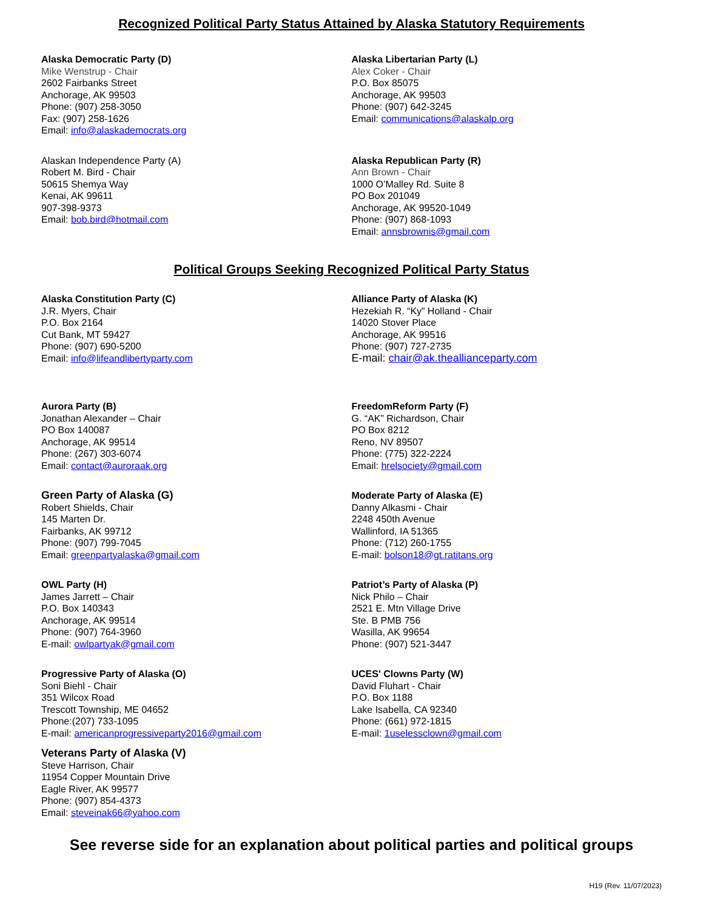Recognized Political Party Status Attained by Alaska Statutory Requirements
Alaska Democratic Party (D)
Mike Wenstrup - Chair
2602 Fairbanks Street
Anchorage, AK 99503
Phone: (907) 258-3050
Fax: (907) 258-1626
Email: info@alaskademocrats.org
Alaska Libertarian Party (L)
Alex Coker - Chair
P.O. Box 85075
Anchorage, AK 99503
Phone: (907) 642-3245
Email: communications@alaskalp.org
Alaskan Independence Party (A)
Robert M. Bird - Chair
50615 Shemya Way
Kenai, AK 99611
907-398-9373
Email: bob.bird@hotmail.com
Alaska Republican Party (R)
Ann Brown - Chair
1000 O’Malley Rd. Suite 8
PO Box 201049
Anchorage, AK 99520-1049
Phone: (907) 868-1093
Email: annsbrownis@gmail.com
Political Groups Seeking Recognized Political Party Status
Alaska Constitution Party (C)
J.R. Myers, Chair
P.O. Box 2164
Cut Bank, MT 59427
Phone: (907) 690-5200
Email: info@lifeandlibertyparty.com
Alliance Party of Alaska (K)
Hezekiah R. “Ky” Holland - Chair
14020 Stover Place
Anchorage, AK 99516
Phone: (907) 727-2735
E-mail: chair@ak.thealliance­party.com
Aurora Party (B)
Jonathan Alexander – Chair
PO Box 140087
Anchorage, AK 99514
Phone: (267) 303-6074
Email: contact@auroraak.org
FreedomReform Party (F)
G. “AK” Richardson, Chair
PO Box 8212
Reno, NV 89507
Phone: (775) 322-2224
Email: hrelsociety@gmail.com
Green Party of Alaska (G)
Robert Shields, Chair
145 Marten Dr.
Fairbanks, AK 99712
Phone: (907) 799-7045
Email: greenpartyalaska@gmail.com
Moderate Party of Alaska (E)
Danny Alkasmi - Chair
2248 450th Avenue
Wallinford, IA 51365
Phone: (712) 260-1755
E-mail: bolson18@gt.ratitans.org
OWL Party (H)
James Jarrett – Chair
P.O. Box 140343
Anchorage, AK 99514
Phone: (907) 764-3960
E-mail: owlpartyak@gmail.com
Patriot’s Party of Alaska (P)
Nick Philo – Chair
2521 E. Mtn Village Drive
Ste. B PMB 756
Wasilla, AK 99654
Phone: (907) 521-3447
Progressive Party of Alaska (O)
Soni Biehl - Chair
351 Wilcox Road
Trescott Township, ME 04652
Phone:(207) 733-1095
E-mail: americanprogressiveparty2016@gmail.com
UCES' Clowns Party (W)
David Fluhart - Chair
P.O. Box 1188
Lake Isabella, CA 92340
Phone: (661) 972-1815
E-mail: 1uselessclown@gmail.com
Veterans Party of Alaska (V)
Steve Harrison, Chair
11954 Copper Mountain Drive
Eagle River, AK 99577
Phone: (907) 854-4373
Email: steveinak66@yahoo.com
See reverse side for an explanation about political parties and political groups
H19 (Rev. 11/07/2023)